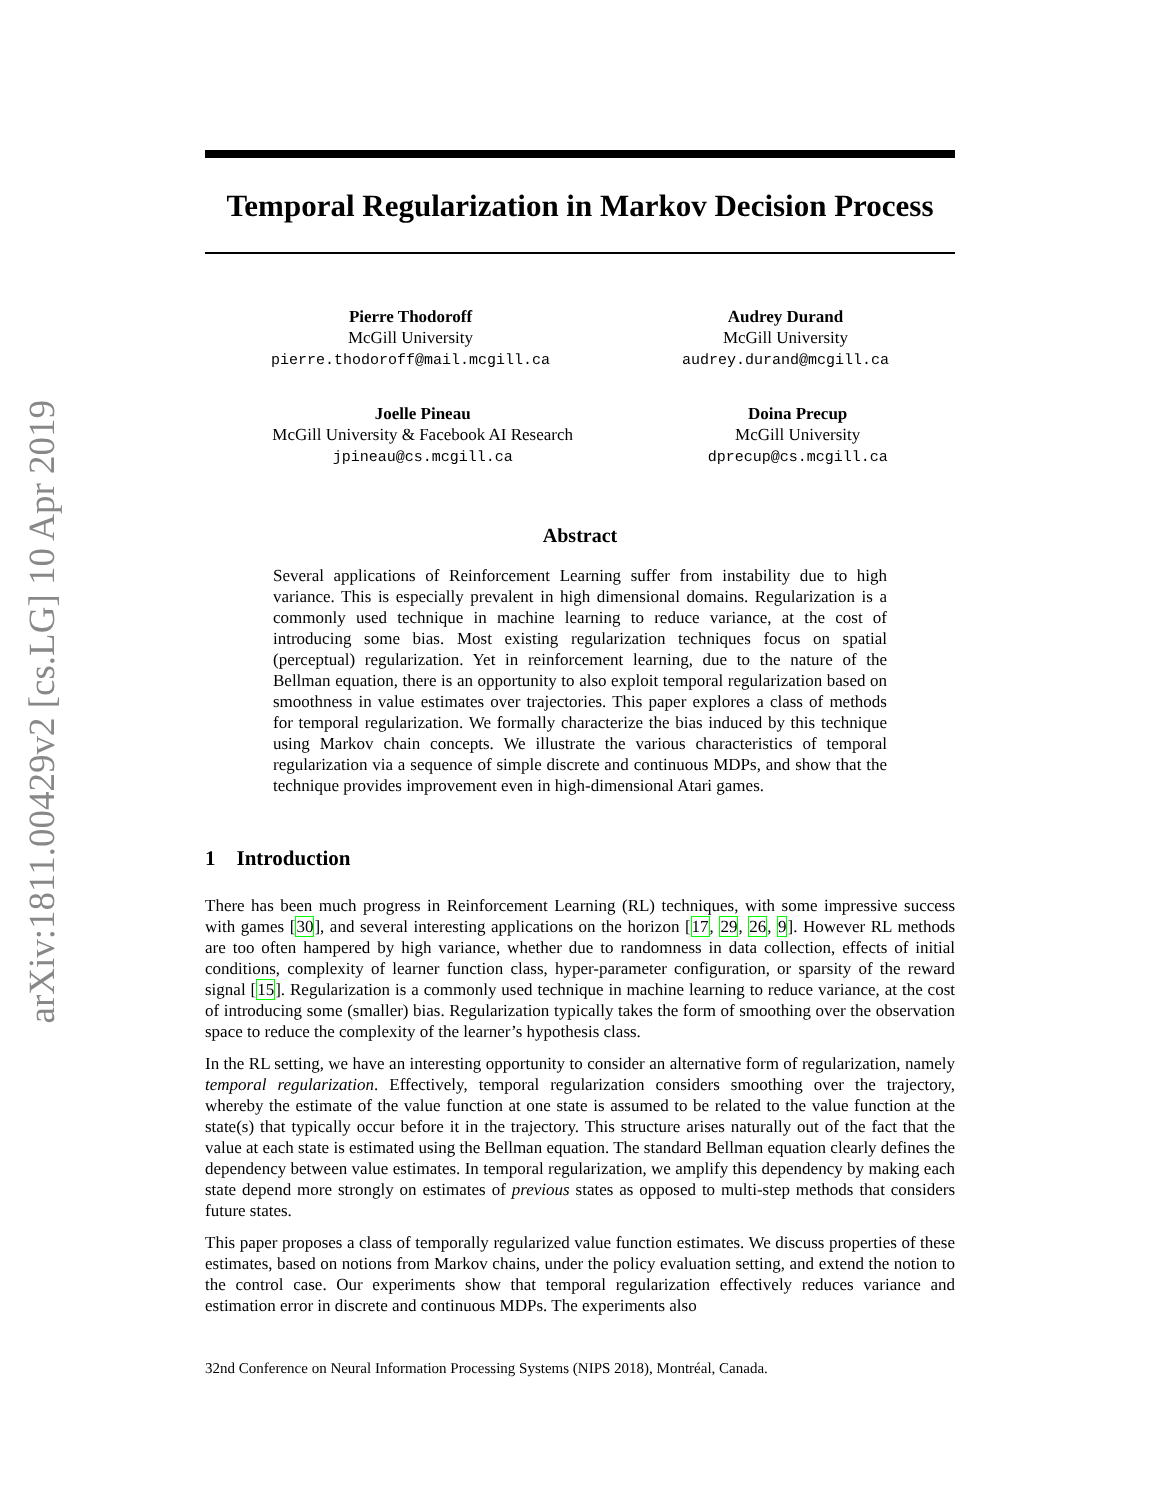arXiv:1811.00429v2 [cs.LG] 10 Apr 2019
Temporal Regularization in Markov Decision Process
Pierre Thodoroff
McGill University
pierre.thodoroff@mail.mcgill.ca
Audrey Durand
McGill University
audrey.durand@mcgill.ca
Joelle Pineau
McGill University & Facebook AI Research
jpineau@cs.mcgill.ca
Doina Precup
McGill University
dprecup@cs.mcgill.ca
Abstract
Several applications of Reinforcement Learning suffer from instability due to high variance. This is especially prevalent in high dimensional domains. Regularization is a commonly used technique in machine learning to reduce variance, at the cost of introducing some bias. Most existing regularization techniques focus on spatial (perceptual) regularization. Yet in reinforcement learning, due to the nature of the Bellman equation, there is an opportunity to also exploit temporal regularization based on smoothness in value estimates over trajectories. This paper explores a class of methods for temporal regularization. We formally characterize the bias induced by this technique using Markov chain concepts. We illustrate the various characteristics of temporal regularization via a sequence of simple discrete and continuous MDPs, and show that the technique provides improvement even in high-dimensional Atari games.
1 Introduction
There has been much progress in Reinforcement Learning (RL) techniques, with some impressive success with games [30], and several interesting applications on the horizon [17, 29, 26, 9]. However RL methods are too often hampered by high variance, whether due to randomness in data collection, effects of initial conditions, complexity of learner function class, hyper-parameter configuration, or sparsity of the reward signal [15]. Regularization is a commonly used technique in machine learning to reduce variance, at the cost of introducing some (smaller) bias. Regularization typically takes the form of smoothing over the observation space to reduce the complexity of the learner’s hypothesis class.
In the RL setting, we have an interesting opportunity to consider an alternative form of regularization, namely temporal regularization. Effectively, temporal regularization considers smoothing over the trajectory, whereby the estimate of the value function at one state is assumed to be related to the value function at the state(s) that typically occur before it in the trajectory. This structure arises naturally out of the fact that the value at each state is estimated using the Bellman equation. The standard Bellman equation clearly defines the dependency between value estimates. In temporal regularization, we amplify this dependency by making each state depend more strongly on estimates of previous states as opposed to multi-step methods that considers future states.
This paper proposes a class of temporally regularized value function estimates. We discuss properties of these estimates, based on notions from Markov chains, under the policy evaluation setting, and extend the notion to the control case. Our experiments show that temporal regularization effectively reduces variance and estimation error in discrete and continuous MDPs. The experiments also
32nd Conference on Neural Information Processing Systems (NIPS 2018), Montréal, Canada.